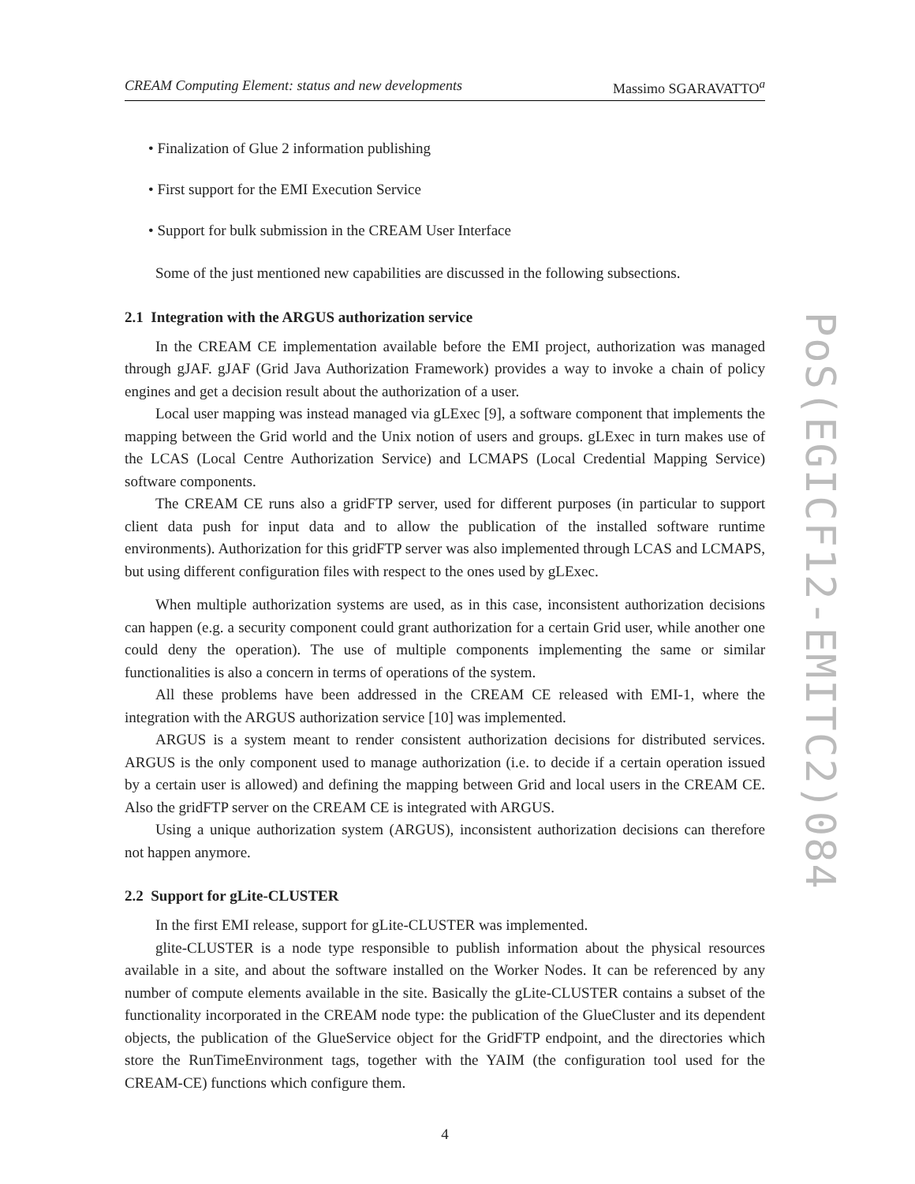CREAM Computing Element: status and new developments Massimo SGARAVATTO<sup>a</sup>
• Finalization of Glue 2 information publishing
• First support for the EMI Execution Service
• Support for bulk submission in the CREAM User Interface
Some of the just mentioned new capabilities are discussed in the following subsections.
2.1 Integration with the ARGUS authorization service
In the CREAM CE implementation available before the EMI project, authorization was managed through gJAF. gJAF (Grid Java Authorization Framework) provides a way to invoke a chain of policy engines and get a decision result about the authorization of a user.
Local user mapping was instead managed via gLExec [9], a software component that implements the mapping between the Grid world and the Unix notion of users and groups. gLExec in turn makes use of the LCAS (Local Centre Authorization Service) and LCMAPS (Local Credential Mapping Service) software components.
The CREAM CE runs also a gridFTP server, used for different purposes (in particular to support client data push for input data and to allow the publication of the installed software runtime environments). Authorization for this gridFTP server was also implemented through LCAS and LCMAPS, but using different configuration files with respect to the ones used by gLExec.
When multiple authorization systems are used, as in this case, inconsistent authorization decisions can happen (e.g. a security component could grant authorization for a certain Grid user, while another one could deny the operation). The use of multiple components implementing the same or similar functionalities is also a concern in terms of operations of the system.
All these problems have been addressed in the CREAM CE released with EMI-1, where the integration with the ARGUS authorization service [10] was implemented.
ARGUS is a system meant to render consistent authorization decisions for distributed services. ARGUS is the only component used to manage authorization (i.e. to decide if a certain operation issued by a certain user is allowed) and defining the mapping between Grid and local users in the CREAM CE. Also the gridFTP server on the CREAM CE is integrated with ARGUS.
Using a unique authorization system (ARGUS), inconsistent authorization decisions can therefore not happen anymore.
2.2 Support for gLite-CLUSTER
In the first EMI release, support for gLite-CLUSTER was implemented.
glite-CLUSTER is a node type responsible to publish information about the physical resources available in a site, and about the software installed on the Worker Nodes. It can be referenced by any number of compute elements available in the site. Basically the gLite-CLUSTER contains a subset of the functionality incorporated in the CREAM node type: the publication of the GlueCluster and its dependent objects, the publication of the GlueService object for the GridFTP endpoint, and the directories which store the RunTimeEnvironment tags, together with the YAIM (the configuration tool used for the CREAM-CE) functions which configure them.
4
PoS(EGICF12-EMITC2)084